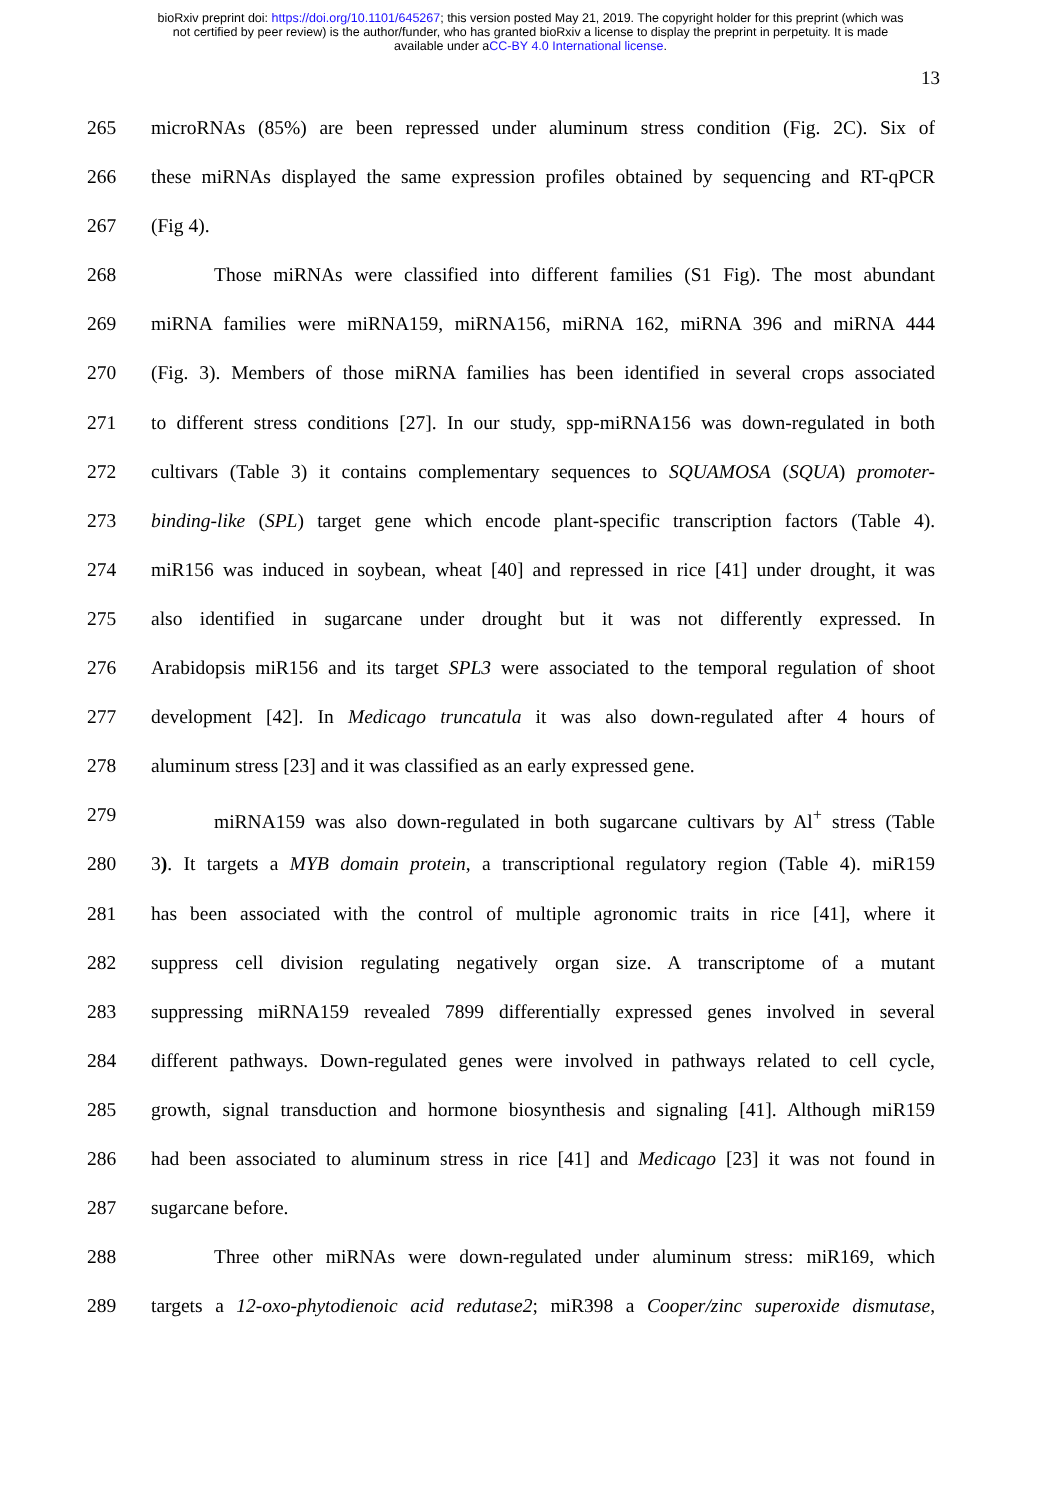bioRxiv preprint doi: https://doi.org/10.1101/645267; this version posted May 21, 2019. The copyright holder for this preprint (which was
not certified by peer review) is the author/funder, who has granted bioRxiv a license to display the preprint in perpetuity. It is made
available under aCC-BY 4.0 International license.
13
265 microRNAs (85%) are been repressed under aluminum stress condition (Fig. 2C). Six of
266 these miRNAs displayed the same expression profiles obtained by sequencing and RT-qPCR
267 (Fig 4).
268 Those miRNAs were classified into different families (S1 Fig). The most abundant
269 miRNA families were miRNA159, miRNA156, miRNA 162, miRNA 396 and miRNA 444
270 (Fig. 3). Members of those miRNA families has been identified in several crops associated
271 to different stress conditions [27]. In our study, spp-miRNA156 was down-regulated in both
272 cultivars (Table 3) it contains complementary sequences to SQUAMOSA (SQUA) promoter-
273 binding-like (SPL) target gene which encode plant-specific transcription factors (Table 4).
274 miR156 was induced in soybean, wheat [40] and repressed in rice [41] under drought, it was
275 also identified in sugarcane under drought but it was not differently expressed. In
276 Arabidopsis miR156 and its target SPL3 were associated to the temporal regulation of shoot
277 development [42]. In Medicago truncatula it was also down-regulated after 4 hours of
278 aluminum stress [23] and it was classified as an early expressed gene.
279 miRNA159 was also down-regulated in both sugarcane cultivars by Al<sup>+</sup> stress (Table
280 3). It targets a MYB domain protein, a transcriptional regulatory region (Table 4). miR159
281 has been associated with the control of multiple agronomic traits in rice [41], where it
282 suppress cell division regulating negatively organ size. A transcriptome of a mutant
283 suppressing miRNA159 revealed 7899 differentially expressed genes involved in several
284 different pathways. Down-regulated genes were involved in pathways related to cell cycle,
285 growth, signal transduction and hormone biosynthesis and signaling [41]. Although miR159
286 had been associated to aluminum stress in rice [41] and Medicago [23] it was not found in
287 sugarcane before.
288 Three other miRNAs were down-regulated under aluminum stress: miR169, which
289 targets a 12-oxo-phytodienoic acid redutase2; miR398 a Cooper/zinc superoxide dismutase,